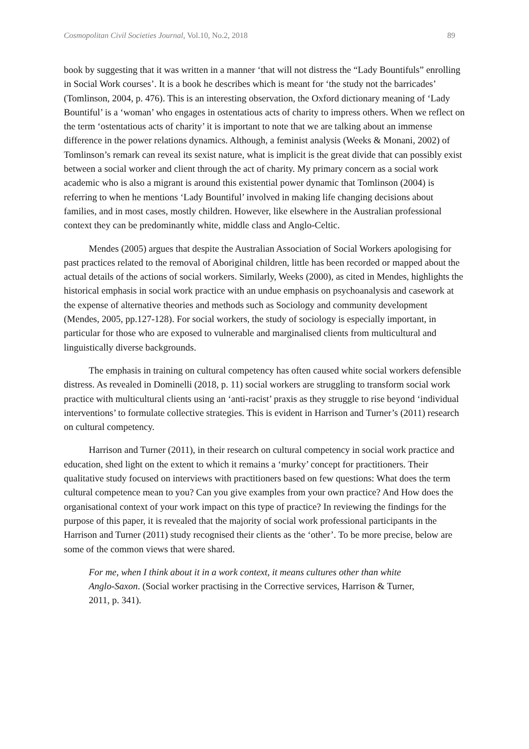Cosmopolitan Civil Societies Journal, Vol.10, No.2, 2018 89
book by suggesting that it was written in a manner ‘that will not distress the “Lady Bountifuls” enrolling in Social Work courses’. It is a book he describes which is meant for ‘the study not the barricades’ (Tomlinson, 2004, p. 476). This is an interesting observation, the Oxford dictionary meaning of ‘Lady Bountiful’ is a ‘woman’ who engages in ostentatious acts of charity to impress others. When we reflect on the term ‘ostentatious acts of charity’ it is important to note that we are talking about an immense difference in the power relations dynamics. Although, a feminist analysis (Weeks & Monani, 2002) of Tomlinson’s remark can reveal its sexist nature, what is implicit is the great divide that can possibly exist between a social worker and client through the act of charity. My primary concern as a social work academic who is also a migrant is around this existential power dynamic that Tomlinson (2004) is referring to when he mentions ‘Lady Bountiful’ involved in making life changing decisions about families, and in most cases, mostly children. However, like elsewhere in the Australian professional context they can be predominantly white, middle class and Anglo-Celtic.
Mendes (2005) argues that despite the Australian Association of Social Workers apologising for past practices related to the removal of Aboriginal children, little has been recorded or mapped about the actual details of the actions of social workers. Similarly, Weeks (2000), as cited in Mendes, highlights the historical emphasis in social work practice with an undue emphasis on psychoanalysis and casework at the expense of alternative theories and methods such as Sociology and community development (Mendes, 2005, pp.127-128). For social workers, the study of sociology is especially important, in particular for those who are exposed to vulnerable and marginalised clients from multicultural and linguistically diverse backgrounds.
The emphasis in training on cultural competency has often caused white social workers defensible distress. As revealed in Dominelli (2018, p. 11) social workers are struggling to transform social work practice with multicultural clients using an ‘anti-racist’ praxis as they struggle to rise beyond ‘individual interventions’ to formulate collective strategies. This is evident in Harrison and Turner’s (2011) research on cultural competency.
Harrison and Turner (2011), in their research on cultural competency in social work practice and education, shed light on the extent to which it remains a ‘murky’ concept for practitioners. Their qualitative study focused on interviews with practitioners based on few questions: What does the term cultural competence mean to you? Can you give examples from your own practice? And How does the organisational context of your work impact on this type of practice? In reviewing the findings for the purpose of this paper, it is revealed that the majority of social work professional participants in the Harrison and Turner (2011) study recognised their clients as the ‘other’. To be more precise, below are some of the common views that were shared.
For me, when I think about it in a work context, it means cultures other than white Anglo-Saxon. (Social worker practising in the Corrective services, Harrison & Turner, 2011, p. 341).